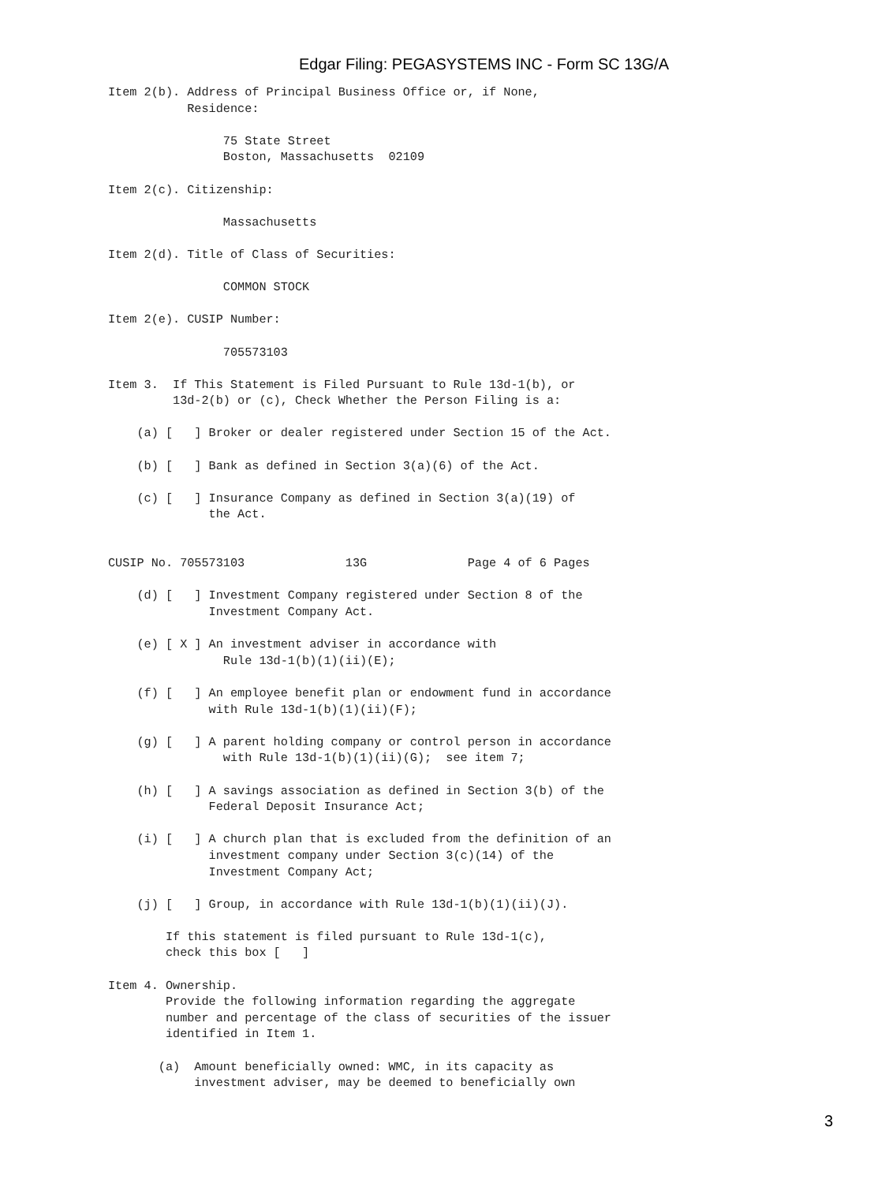Edgar Filing: PEGASYSTEMS INC - Form SC 13G/A
Item 2(b). Address of Principal Business Office or, if None,
           Residence:

                75 State Street
                Boston, Massachusetts  02109

Item 2(c). Citizenship:

                Massachusetts

Item 2(d). Title of Class of Securities:

                COMMON STOCK

Item 2(e). CUSIP Number:

                705573103

Item 3.  If This Statement is Filed Pursuant to Rule 13d-1(b), or
         13d-2(b) or (c), Check Whether the Person Filing is a:

    (a) [   ] Broker or dealer registered under Section 15 of the Act.

    (b) [   ] Bank as defined in Section 3(a)(6) of the Act.

    (c) [   ] Insurance Company as defined in Section 3(a)(19) of
              the Act.


CUSIP No. 705573103              13G              Page 4 of 6 Pages

    (d) [   ] Investment Company registered under Section 8 of the
              Investment Company Act.

    (e) [ X ] An investment adviser in accordance with
                Rule 13d-1(b)(1)(ii)(E);

    (f) [   ] An employee benefit plan or endowment fund in accordance
              with Rule 13d-1(b)(1)(ii)(F);

    (g) [   ] A parent holding company or control person in accordance
                with Rule 13d-1(b)(1)(ii)(G);  see item 7;

    (h) [   ] A savings association as defined in Section 3(b) of the
              Federal Deposit Insurance Act;

    (i) [   ] A church plan that is excluded from the definition of an
              investment company under Section 3(c)(14) of the
              Investment Company Act;

    (j) [   ] Group, in accordance with Rule 13d-1(b)(1)(ii)(J).

        If this statement is filed pursuant to Rule 13d-1(c),
        check this box [   ]

Item 4. Ownership.
        Provide the following information regarding the aggregate
        number and percentage of the class of securities of the issuer
        identified in Item 1.

       (a)  Amount beneficially owned: WMC, in its capacity as
            investment adviser, may be deemed to beneficially own
3